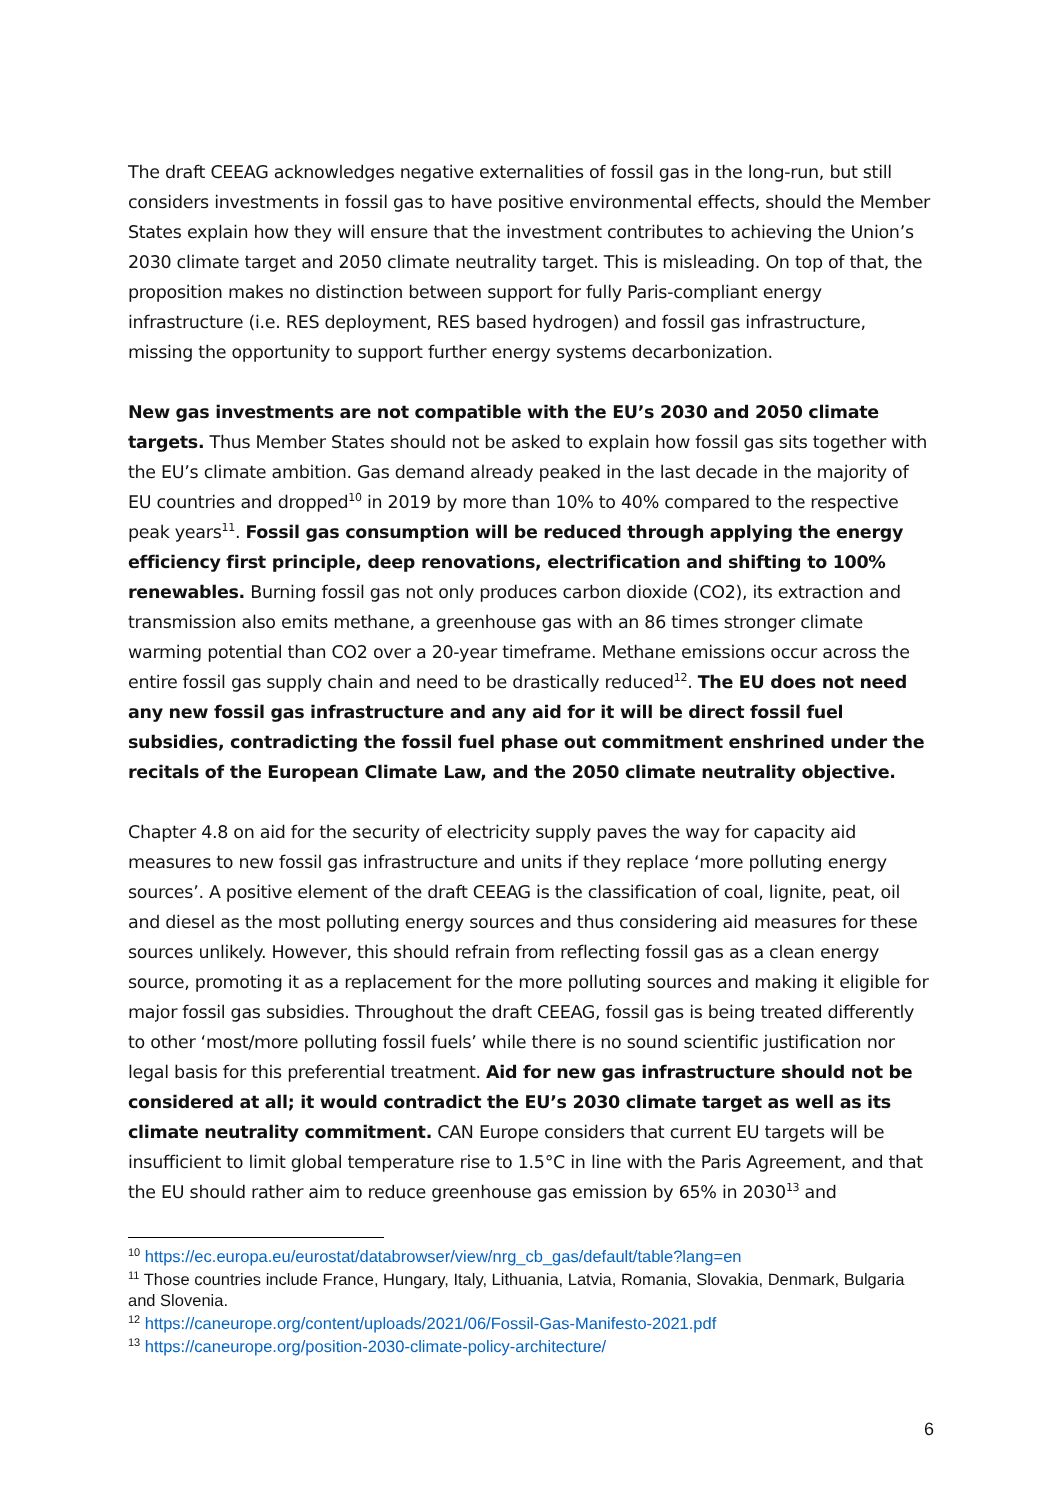The draft CEEAG acknowledges negative externalities of fossil gas in the long-run, but still considers investments in fossil gas to have positive environmental effects, should the Member States explain how they will ensure that the investment contributes to achieving the Union’s 2030 climate target and 2050 climate neutrality target. This is misleading. On top of that, the proposition makes no distinction between support for fully Paris-compliant energy infrastructure (i.e. RES deployment, RES based hydrogen) and fossil gas infrastructure, missing the opportunity to support further energy systems decarbonization.
New gas investments are not compatible with the EU’s 2030 and 2050 climate targets. Thus Member States should not be asked to explain how fossil gas sits together with the EU’s climate ambition. Gas demand already peaked in the last decade in the majority of EU countries and dropped<sup>10</sup> in 2019 by more than 10% to 40% compared to the respective peak years<sup>11</sup>. Fossil gas consumption will be reduced through applying the energy efficiency first principle, deep renovations, electrification and shifting to 100% renewables. Burning fossil gas not only produces carbon dioxide (CO2), its extraction and transmission also emits methane, a greenhouse gas with an 86 times stronger climate warming potential than CO2 over a 20-year timeframe. Methane emissions occur across the entire fossil gas supply chain and need to be drastically reduced<sup>12</sup>. The EU does not need any new fossil gas infrastructure and any aid for it will be direct fossil fuel subsidies, contradicting the fossil fuel phase out commitment enshrined under the recitals of the European Climate Law, and the 2050 climate neutrality objective.
Chapter 4.8 on aid for the security of electricity supply paves the way for capacity aid measures to new fossil gas infrastructure and units if they replace ‘more polluting energy sources’. A positive element of the draft CEEAG is the classification of coal, lignite, peat, oil and diesel as the most polluting energy sources and thus considering aid measures for these sources unlikely. However, this should refrain from reflecting fossil gas as a clean energy source, promoting it as a replacement for the more polluting sources and making it eligible for major fossil gas subsidies. Throughout the draft CEEAG, fossil gas is being treated differently to other ‘most/more polluting fossil fuels’ while there is no sound scientific justification nor legal basis for this preferential treatment. Aid for new gas infrastructure should not be considered at all; it would contradict the EU’s 2030 climate target as well as its climate neutrality commitment. CAN Europe considers that current EU targets will be insufficient to limit global temperature rise to 1.5°C in line with the Paris Agreement, and that the EU should rather aim to reduce greenhouse gas emission by 65% in 2030<sup>13</sup> and
<sup>10</sup> https://ec.europa.eu/eurostat/databrowser/view/nrg_cb_gas/default/table?lang=en
<sup>11</sup> Those countries include France, Hungary, Italy, Lithuania, Latvia, Romania, Slovakia, Denmark, Bulgaria and Slovenia.
<sup>12</sup> https://caneurope.org/content/uploads/2021/06/Fossil-Gas-Manifesto-2021.pdf
<sup>13</sup> https://caneurope.org/position-2030-climate-policy-architecture/
6